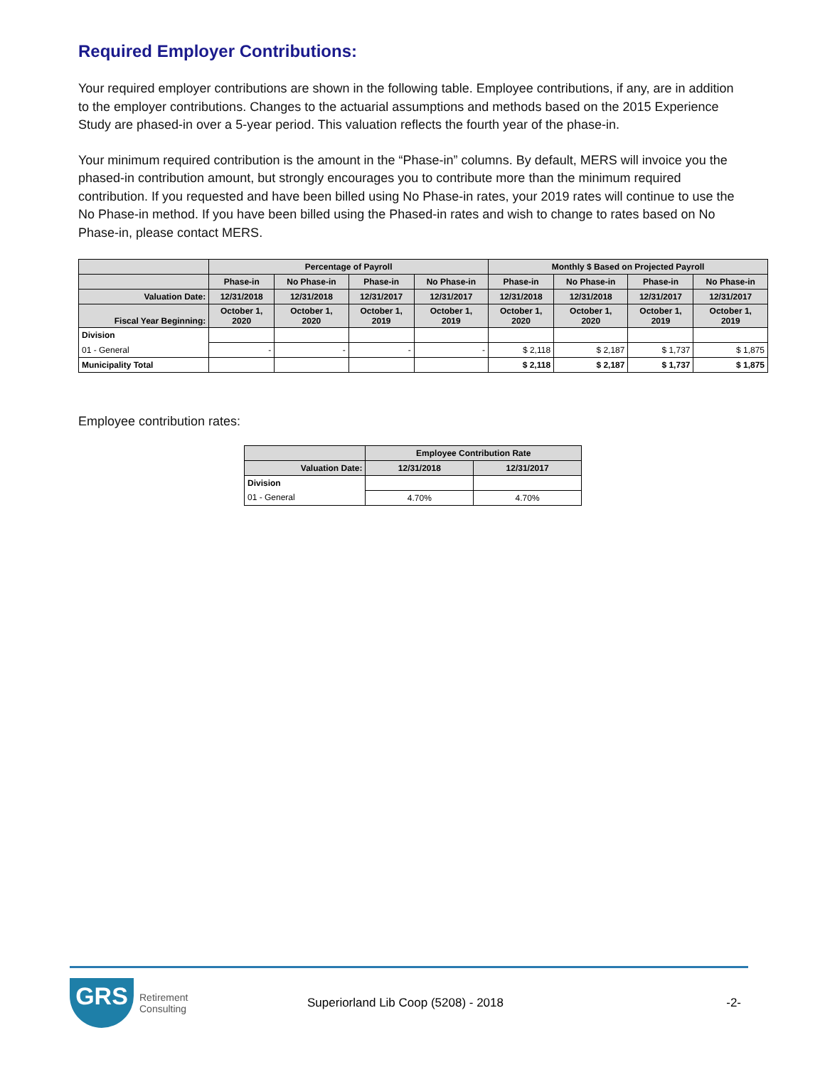Required Employer Contributions:
Your required employer contributions are shown in the following table. Employee contributions, if any, are in addition to the employer contributions. Changes to the actuarial assumptions and methods based on the 2015 Experience Study are phased-in over a 5-year period. This valuation reflects the fourth year of the phase-in.
Your minimum required contribution is the amount in the “Phase-in” columns. By default, MERS will invoice you the phased-in contribution amount, but strongly encourages you to contribute more than the minimum required contribution. If you requested and have been billed using No Phase-in rates, your 2019 rates will continue to use the No Phase-in method. If you have been billed using the Phased-in rates and wish to change to rates based on No Phase-in, please contact MERS.
| | Percentage of Payroll | | | | Monthly $ Based on Projected Payroll | | | |
| --- | --- | --- | --- | --- | --- | --- | --- | --- |
| | Phase-in | No Phase-in | Phase-in | No Phase-in | Phase-in | No Phase-in | Phase-in | No Phase-in |
| Valuation Date: | 12/31/2018 | 12/31/2018 | 12/31/2017 | 12/31/2017 | 12/31/2018 | 12/31/2018 | 12/31/2017 | 12/31/2017 |
| Fiscal Year Beginning: | October 1, 2020 | October 1, 2020 | October 1, 2019 | October 1, 2019 | October 1, 2020 | October 1, 2020 | October 1, 2019 | October 1, 2019 |
| Division | | | | | | | | |
| 01 - General | - | - | - | - | $ 2,118 | $ 2,187 | $ 1,737 | $ 1,875 |
| Municipality Total | | | | | $ 2,118 | $ 2,187 | $ 1,737 | $ 1,875 |
Employee contribution rates:
| | Employee Contribution Rate | |
| --- | --- | --- |
| Valuation Date: | 12/31/2018 | 12/31/2017 |
| Division | | |
| 01 - General | 4.70% | 4.70% |
GRS
Retirement
Consulting
Superiorland Lib Coop (5208) - 2018
-2-